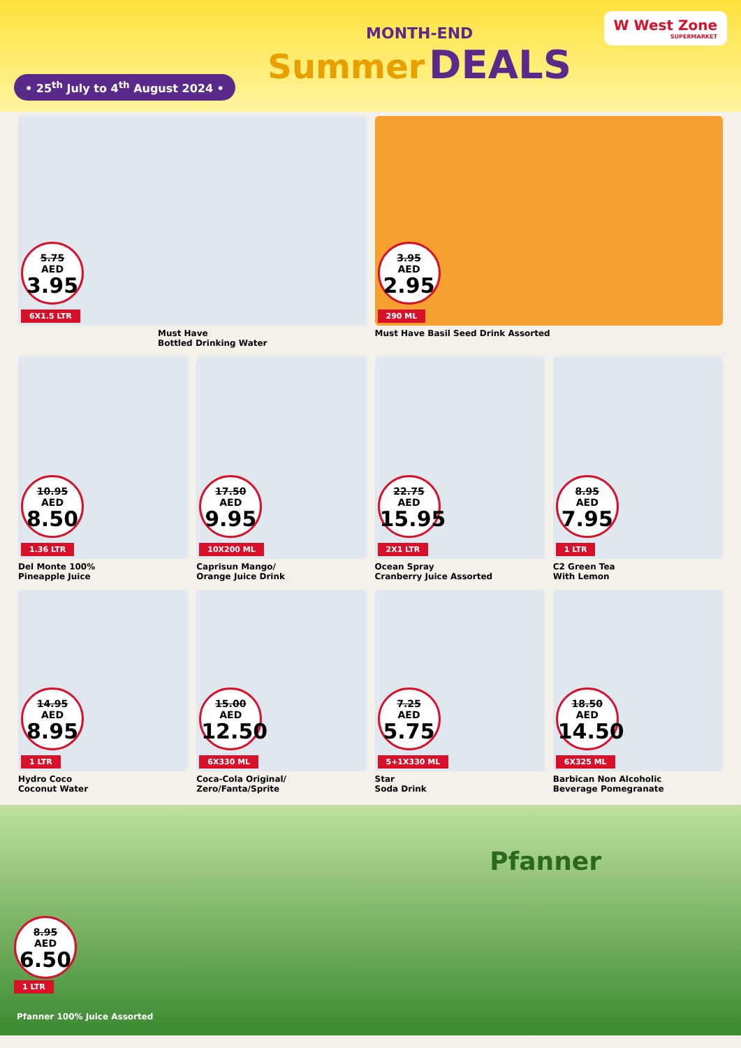• 25<sup>th</sup> July to 4<sup>th</sup> August 2024 •
MONTH-END
Summer DEALS
W West Zone
SUPERMARKET
5.75
AED
3.95
6X1.5 LTR
Must Have
Bottled Drinking Water
3.95
AED
2.95
290 ML
Must Have Basil Seed Drink Assorted
10.95
AED
8.50
1.36 LTR
Del Monte 100%
Pineapple Juice
17.50
AED
9.95
10X200 ML
Caprisun Mango/
Orange Juice Drink
22.75
AED
15.95
2X1 LTR
Ocean Spray
Cranberry Juice Assorted
8.95
AED
7.95
1 LTR
C2 Green Tea
With Lemon
14.95
AED
8.95
1 LTR
Hydro Coco
Coconut Water
15.00
AED
12.50
6X330 ML
Coca-Cola Original/
Zero/Fanta/Sprite
7.25
AED
5.75
5+1X330 ML
Star
Soda Drink
18.50
AED
14.50
6X325 ML
Barbican Non Alcoholic
Beverage Pomegranate
Pfanner
8.95
AED
6.50
1 LTR
Pfanner 100% Juice Assorted